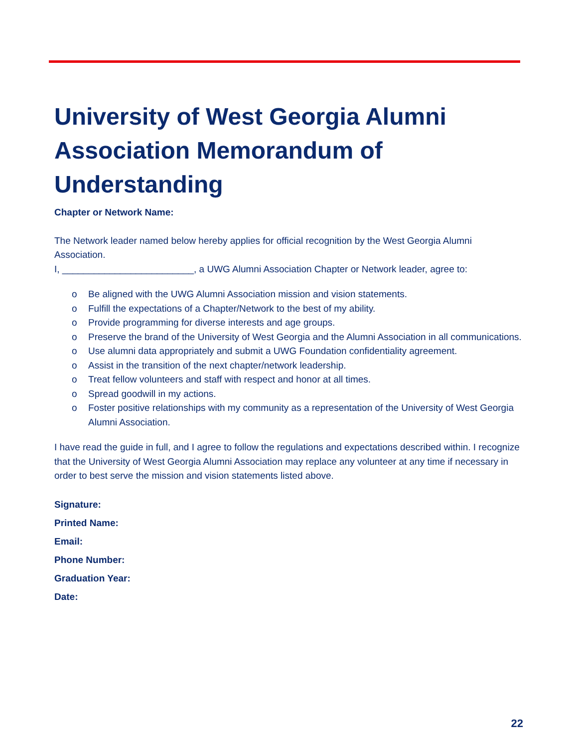University of West Georgia Alumni Association Memorandum of Understanding
Chapter or Network Name:
The Network leader named below hereby applies for official recognition by the West Georgia Alumni Association.
I, _________________________, a UWG Alumni Association Chapter or Network leader, agree to:
o Be aligned with the UWG Alumni Association mission and vision statements.
o Fulfill the expectations of a Chapter/Network to the best of my ability.
o Provide programming for diverse interests and age groups.
o Preserve the brand of the University of West Georgia and the Alumni Association in all communications.
o Use alumni data appropriately and submit a UWG Foundation confidentiality agreement.
o Assist in the transition of the next chapter/network leadership.
o Treat fellow volunteers and staff with respect and honor at all times.
o Spread goodwill in my actions.
o Foster positive relationships with my community as a representation of the University of West Georgia Alumni Association.
I have read the guide in full, and I agree to follow the regulations and expectations described within. I recognize that the University of West Georgia Alumni Association may replace any volunteer at any time if necessary in order to best serve the mission and vision statements listed above.
Signature:
Printed Name:
Email:
Phone Number:
Graduation Year:
Date:
22